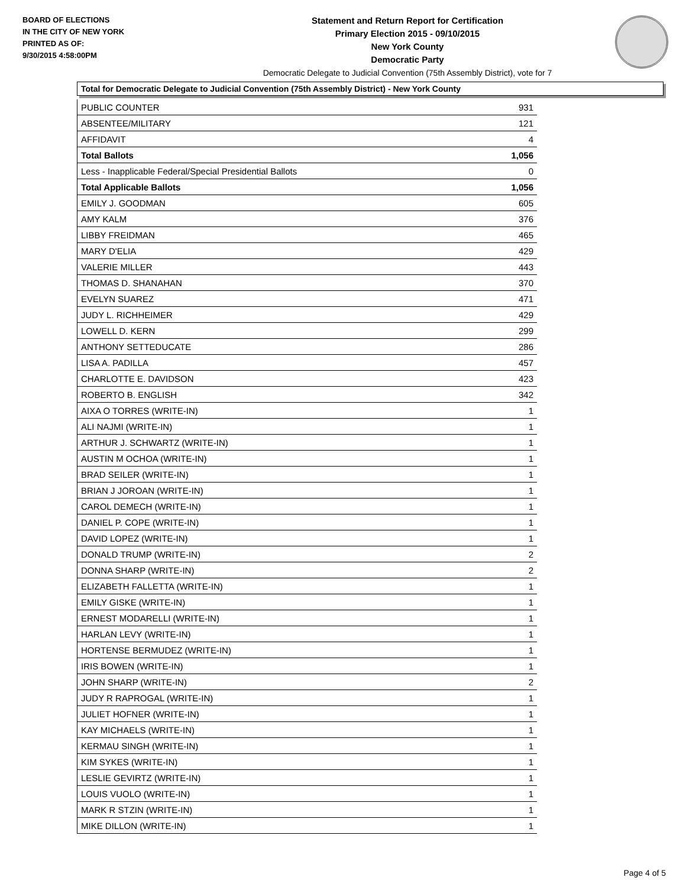BOARD OF ELECTIONS
IN THE CITY OF NEW YORK
PRINTED AS OF:
9/30/2015 4:58:00PM
Statement and Return Report for Certification
Primary Election 2015 - 09/10/2015
New York County
Democratic Party
Democratic Delegate to Judicial Convention (75th Assembly District), vote for 7
Total for Democratic Delegate to Judicial Convention (75th Assembly District) - New York County
| PUBLIC COUNTER | 931 |
| ABSENTEE/MILITARY | 121 |
| AFFIDAVIT | 4 |
| Total Ballots | 1,056 |
| Less - Inapplicable Federal/Special Presidential Ballots | 0 |
| Total Applicable Ballots | 1,056 |
| EMILY J. GOODMAN | 605 |
| AMY KALM | 376 |
| LIBBY FREIDMAN | 465 |
| MARY D'ELIA | 429 |
| VALERIE MILLER | 443 |
| THOMAS D. SHANAHAN | 370 |
| EVELYN SUAREZ | 471 |
| JUDY L. RICHHEIMER | 429 |
| LOWELL D. KERN | 299 |
| ANTHONY SETTEDUCATE | 286 |
| LISA A. PADILLA | 457 |
| CHARLOTTE E. DAVIDSON | 423 |
| ROBERTO B. ENGLISH | 342 |
| AIXA O TORRES (WRITE-IN) | 1 |
| ALI NAJMI (WRITE-IN) | 1 |
| ARTHUR J. SCHWARTZ (WRITE-IN) | 1 |
| AUSTIN M OCHOA (WRITE-IN) | 1 |
| BRAD SEILER (WRITE-IN) | 1 |
| BRIAN J JOROAN (WRITE-IN) | 1 |
| CAROL DEMECH (WRITE-IN) | 1 |
| DANIEL P. COPE (WRITE-IN) | 1 |
| DAVID LOPEZ (WRITE-IN) | 1 |
| DONALD TRUMP (WRITE-IN) | 2 |
| DONNA SHARP (WRITE-IN) | 2 |
| ELIZABETH FALLETTA (WRITE-IN) | 1 |
| EMILY GISKE (WRITE-IN) | 1 |
| ERNEST MODARELLI (WRITE-IN) | 1 |
| HARLAN LEVY (WRITE-IN) | 1 |
| HORTENSE BERMUDEZ (WRITE-IN) | 1 |
| IRIS BOWEN (WRITE-IN) | 1 |
| JOHN SHARP (WRITE-IN) | 2 |
| JUDY R RAPROGAL (WRITE-IN) | 1 |
| JULIET HOFNER (WRITE-IN) | 1 |
| KAY MICHAELS (WRITE-IN) | 1 |
| KERMAU SINGH (WRITE-IN) | 1 |
| KIM SYKES (WRITE-IN) | 1 |
| LESLIE GEVIRTZ (WRITE-IN) | 1 |
| LOUIS VUOLO (WRITE-IN) | 1 |
| MARK R STZIN (WRITE-IN) | 1 |
| MIKE DILLON (WRITE-IN) | 1 |
Page 4 of 5